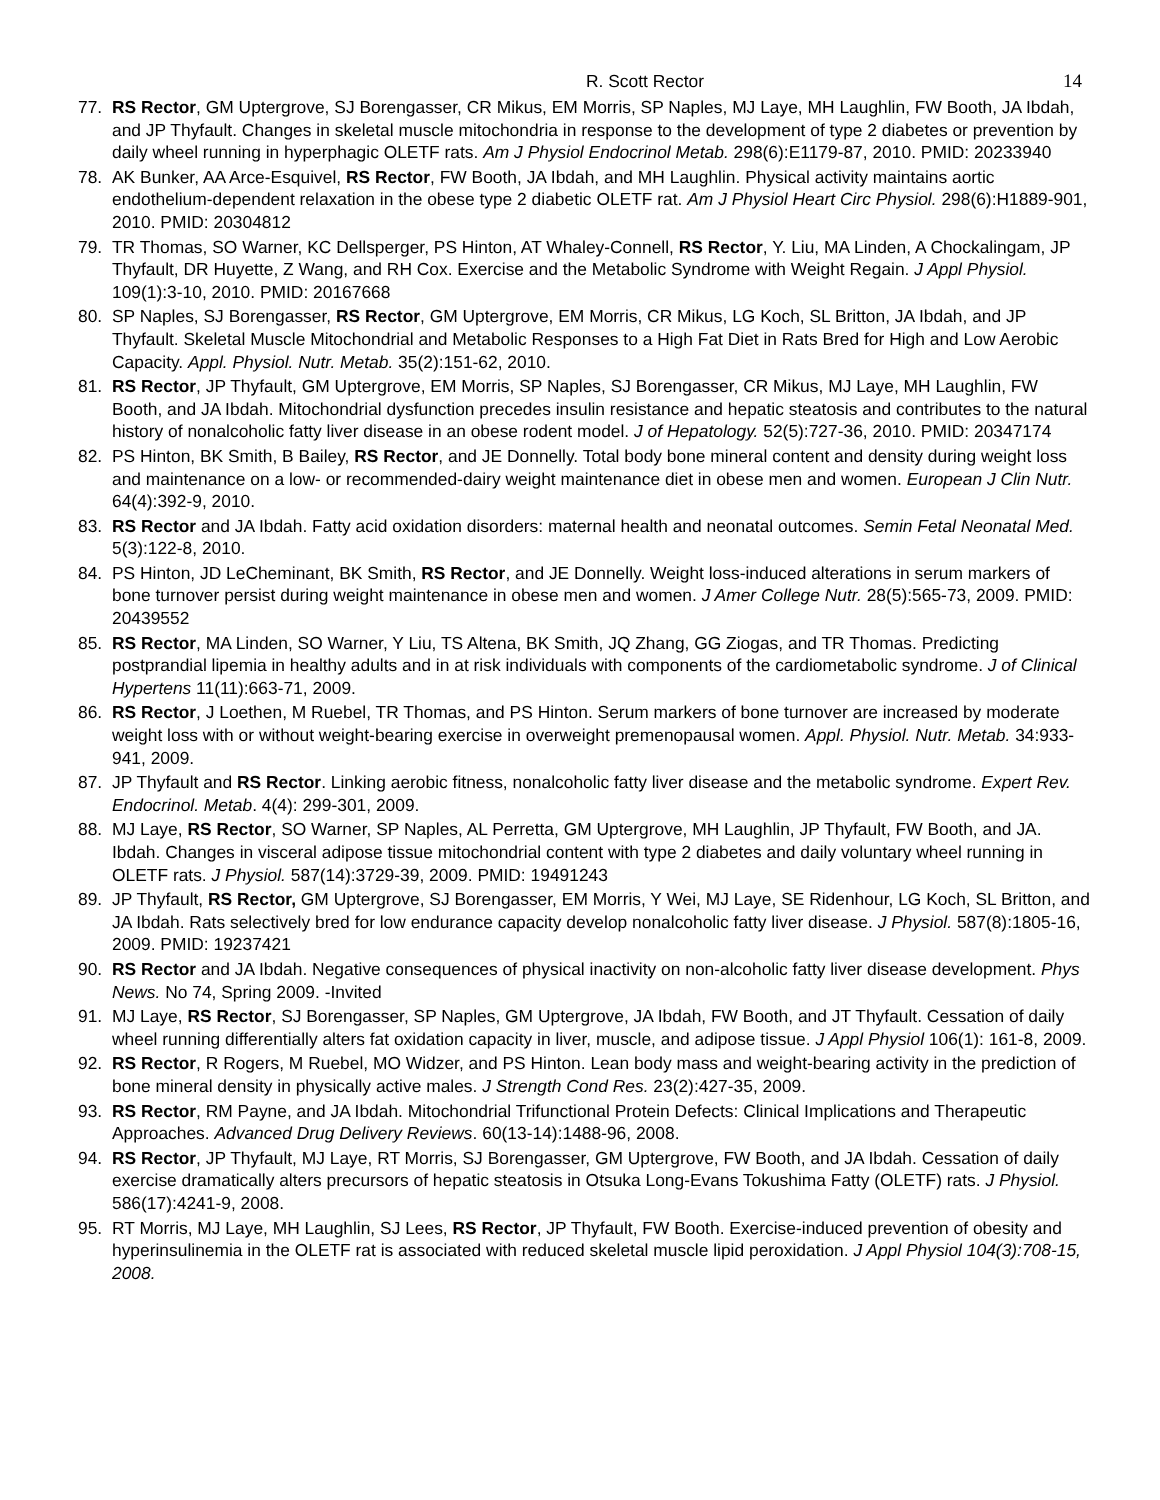R. Scott Rector 14
77. RS Rector, GM Uptergrove, SJ Borengasser, CR Mikus, EM Morris, SP Naples, MJ Laye, MH Laughlin, FW Booth, JA Ibdah, and JP Thyfault. Changes in skeletal muscle mitochondria in response to the development of type 2 diabetes or prevention by daily wheel running in hyperphagic OLETF rats. Am J Physiol Endocrinol Metab. 298(6):E1179-87, 2010. PMID: 20233940
78. AK Bunker, AA Arce-Esquivel, RS Rector, FW Booth, JA Ibdah, and MH Laughlin. Physical activity maintains aortic endothelium-dependent relaxation in the obese type 2 diabetic OLETF rat. Am J Physiol Heart Circ Physiol. 298(6):H1889-901, 2010. PMID: 20304812
79. TR Thomas, SO Warner, KC Dellsperger, PS Hinton, AT Whaley-Connell, RS Rector, Y. Liu, MA Linden, A Chockalingam, JP Thyfault, DR Huyette, Z Wang, and RH Cox. Exercise and the Metabolic Syndrome with Weight Regain. J Appl Physiol. 109(1):3-10, 2010. PMID: 20167668
80. SP Naples, SJ Borengasser, RS Rector, GM Uptergrove, EM Morris, CR Mikus, LG Koch, SL Britton, JA Ibdah, and JP Thyfault. Skeletal Muscle Mitochondrial and Metabolic Responses to a High Fat Diet in Rats Bred for High and Low Aerobic Capacity. Appl. Physiol. Nutr. Metab. 35(2):151-62, 2010.
81. RS Rector, JP Thyfault, GM Uptergrove, EM Morris, SP Naples, SJ Borengasser, CR Mikus, MJ Laye, MH Laughlin, FW Booth, and JA Ibdah. Mitochondrial dysfunction precedes insulin resistance and hepatic steatosis and contributes to the natural history of nonalcoholic fatty liver disease in an obese rodent model. J of Hepatology. 52(5):727-36, 2010. PMID: 20347174
82. PS Hinton, BK Smith, B Bailey, RS Rector, and JE Donnelly. Total body bone mineral content and density during weight loss and maintenance on a low- or recommended-dairy weight maintenance diet in obese men and women. European J Clin Nutr. 64(4):392-9, 2010.
83. RS Rector and JA Ibdah. Fatty acid oxidation disorders: maternal health and neonatal outcomes. Semin Fetal Neonatal Med. 5(3):122-8, 2010.
84. PS Hinton, JD LeCheminant, BK Smith, RS Rector, and JE Donnelly. Weight loss-induced alterations in serum markers of bone turnover persist during weight maintenance in obese men and women. J Amer College Nutr. 28(5):565-73, 2009. PMID: 20439552
85. RS Rector, MA Linden, SO Warner, Y Liu, TS Altena, BK Smith, JQ Zhang, GG Ziogas, and TR Thomas. Predicting postprandial lipemia in healthy adults and in at risk individuals with components of the cardiometabolic syndrome. J of Clinical Hypertens 11(11):663-71, 2009.
86. RS Rector, J Loethen, M Ruebel, TR Thomas, and PS Hinton. Serum markers of bone turnover are increased by moderate weight loss with or without weight-bearing exercise in overweight premenopausal women. Appl. Physiol. Nutr. Metab. 34:933-941, 2009.
87. JP Thyfault and RS Rector. Linking aerobic fitness, nonalcoholic fatty liver disease and the metabolic syndrome. Expert Rev. Endocrinol. Metab. 4(4): 299-301, 2009.
88. MJ Laye, RS Rector, SO Warner, SP Naples, AL Perretta, GM Uptergrove, MH Laughlin, JP Thyfault, FW Booth, and JA. Ibdah. Changes in visceral adipose tissue mitochondrial content with type 2 diabetes and daily voluntary wheel running in OLETF rats. J Physiol. 587(14):3729-39, 2009. PMID: 19491243
89. JP Thyfault, RS Rector, GM Uptergrove, SJ Borengasser, EM Morris, Y Wei, MJ Laye, SE Ridenhour, LG Koch, SL Britton, and JA Ibdah. Rats selectively bred for low endurance capacity develop nonalcoholic fatty liver disease. J Physiol. 587(8):1805-16, 2009. PMID: 19237421
90. RS Rector and JA Ibdah. Negative consequences of physical inactivity on non-alcoholic fatty liver disease development. Phys News. No 74, Spring 2009. -Invited
91. MJ Laye, RS Rector, SJ Borengasser, SP Naples, GM Uptergrove, JA Ibdah, FW Booth, and JT Thyfault. Cessation of daily wheel running differentially alters fat oxidation capacity in liver, muscle, and adipose tissue. J Appl Physiol 106(1): 161-8, 2009.
92. RS Rector, R Rogers, M Ruebel, MO Widzer, and PS Hinton. Lean body mass and weight-bearing activity in the prediction of bone mineral density in physically active males. J Strength Cond Res. 23(2):427-35, 2009.
93. RS Rector, RM Payne, and JA Ibdah. Mitochondrial Trifunctional Protein Defects: Clinical Implications and Therapeutic Approaches. Advanced Drug Delivery Reviews. 60(13-14):1488-96, 2008.
94. RS Rector, JP Thyfault, MJ Laye, RT Morris, SJ Borengasser, GM Uptergrove, FW Booth, and JA Ibdah. Cessation of daily exercise dramatically alters precursors of hepatic steatosis in Otsuka Long-Evans Tokushima Fatty (OLETF) rats. J Physiol. 586(17):4241-9, 2008.
95. RT Morris, MJ Laye, MH Laughlin, SJ Lees, RS Rector, JP Thyfault, FW Booth. Exercise-induced prevention of obesity and hyperinsulinemia in the OLETF rat is associated with reduced skeletal muscle lipid peroxidation. J Appl Physiol 104(3):708-15, 2008.